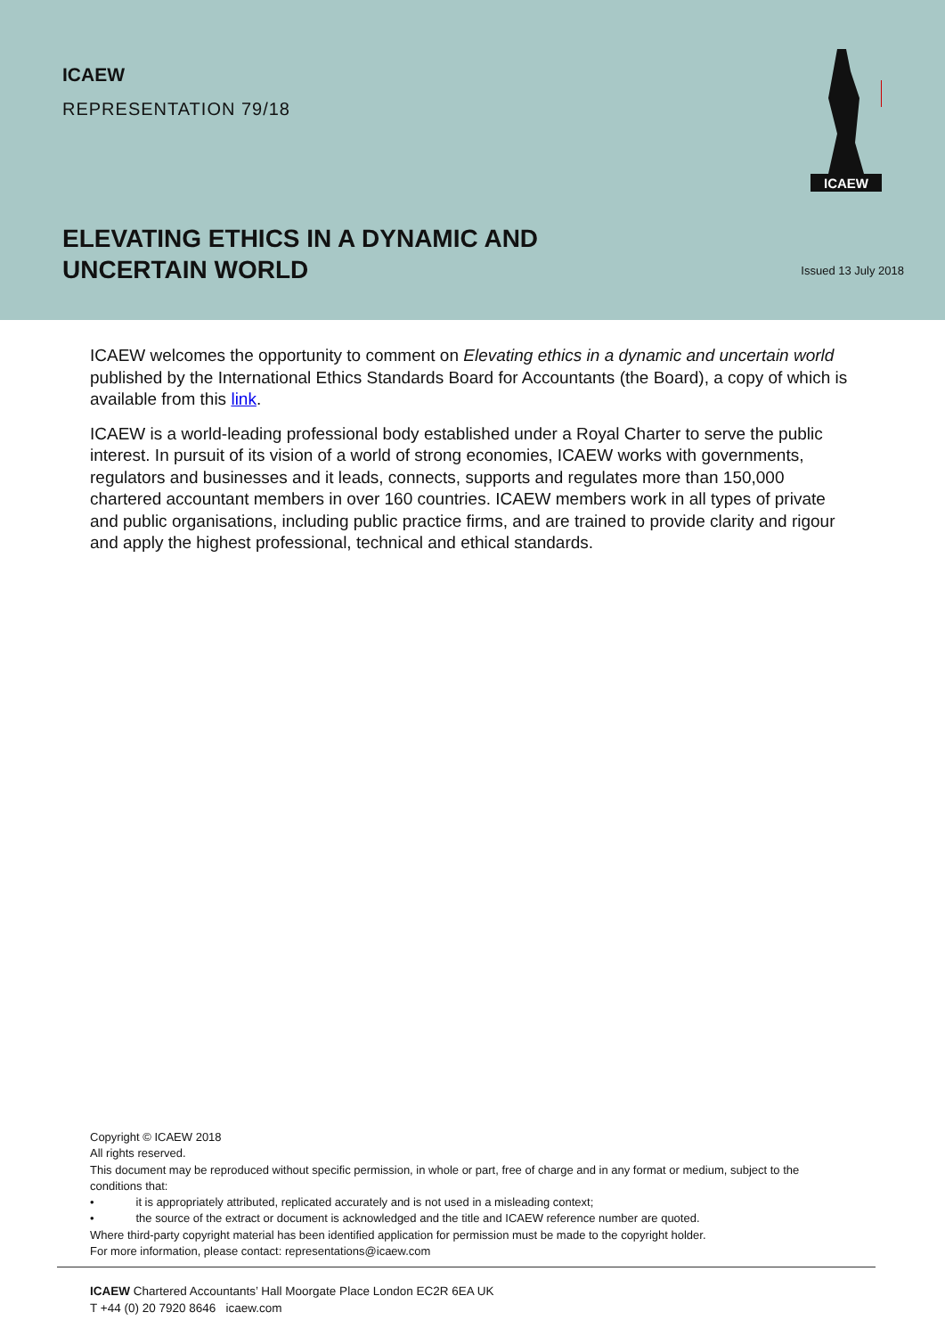ICAEW
REPRESENTATION 79/18
ICAEW
ELEVATING ETHICS IN A DYNAMIC AND
UNCERTAIN WORLD
Issued 13 July 2018
ICAEW welcomes the opportunity to comment on Elevating ethics in a dynamic and uncertain world published by the International Ethics Standards Board for Accountants (the Board), a copy of which is available from this link.
ICAEW is a world-leading professional body established under a Royal Charter to serve the public interest. In pursuit of its vision of a world of strong economies, ICAEW works with governments, regulators and businesses and it leads, connects, supports and regulates more than 150,000 chartered accountant members in over 160 countries. ICAEW members work in all types of private and public organisations, including public practice firms, and are trained to provide clarity and rigour and apply the highest professional, technical and ethical standards.
Copyright © ICAEW 2018
All rights reserved.
This document may be reproduced without specific permission, in whole or part, free of charge and in any format or medium, subject to the conditions that:
• it is appropriately attributed, replicated accurately and is not used in a misleading context;
• the source of the extract or document is acknowledged and the title and ICAEW reference number are quoted.
Where third-party copyright material has been identified application for permission must be made to the copyright holder.
For more information, please contact: representations@icaew.com
ICAEW Chartered Accountants’ Hall Moorgate Place London EC2R 6EA UK
T +44 (0) 20 7920 8646 icaew.com